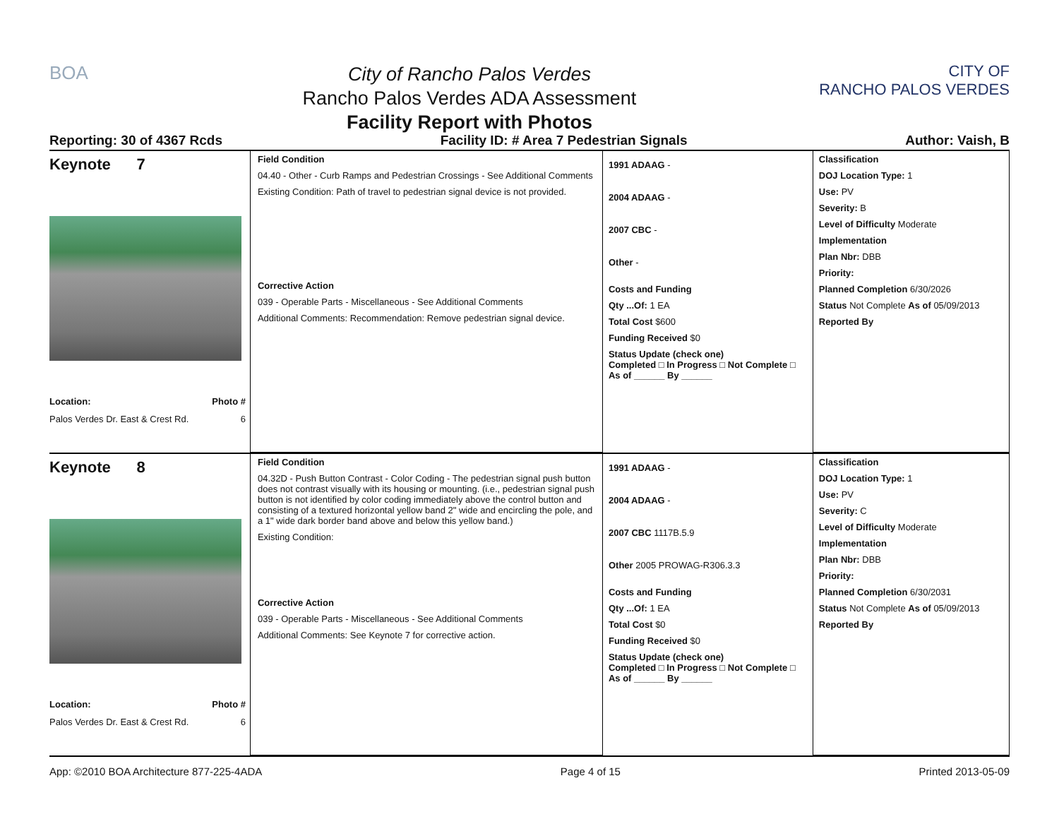BOA
City of Rancho Palos Verdes
Rancho Palos Verdes ADA Assessment
Facility Report with Photos
CITY OF
RANCHO PALOS VERDES
Reporting: 30 of 4367 Rcds Facility ID: # Area 7 Pedestrian Signals Author: Vaish, B
Keynote 7
Location: Photo #
Palos Verdes Dr. East & Crest Rd. 6
Field Condition
04.40 - Other - Curb Ramps and Pedestrian Crossings - See Additional Comments
Existing Condition: Path of travel to pedestrian signal device is not provided.
Corrective Action
039 - Operable Parts - Miscellaneous - See Additional Comments
Additional Comments: Recommendation: Remove pedestrian signal device.
1991 ADAAG -
2004 ADAAG -
2007 CBC -
Other -
Costs and Funding
Qty ...Of: 1 EA
Total Cost $600
Funding Received $0
Status Update (check one)
Completed □ In Progress □ Not Complete □ As of ______ By ______
Classification
DOJ Location Type: 1
Use: PV
Severity: B
Level of Difficulty Moderate
Implementation
Plan Nbr: DBB
Priority:
Planned Completion 6/30/2026
Status Not Complete As of 05/09/2013
Reported By
Keynote 8
Location: Photo #
Palos Verdes Dr. East & Crest Rd. 6
Field Condition
04.32D - Push Button Contrast - Color Coding - The pedestrian signal push button does not contrast visually with its housing or mounting. (i.e., pedestrian signal push button is not identified by color coding immediately above the control button and consisting of a textured horizontal yellow band 2" wide and encircling the pole, and a 1" wide dark border band above and below this yellow band.)
Existing Condition:
Corrective Action
039 - Operable Parts - Miscellaneous - See Additional Comments
Additional Comments: See Keynote 7 for corrective action.
1991 ADAAG -
2004 ADAAG -
2007 CBC 1117B.5.9
Other 2005 PROWAG-R306.3.3
Costs and Funding
Qty ...Of: 1 EA
Total Cost $0
Funding Received $0
Status Update (check one)
Completed □ In Progress □ Not Complete □ As of ______ By ______
Classification
DOJ Location Type: 1
Use: PV
Severity: C
Level of Difficulty Moderate
Implementation
Plan Nbr: DBB
Priority:
Planned Completion 6/30/2031
Status Not Complete As of 05/09/2013
Reported By
App: ©2010 BOA Architecture 877-225-4ADA Page 4 of 15 Printed 2013-05-09